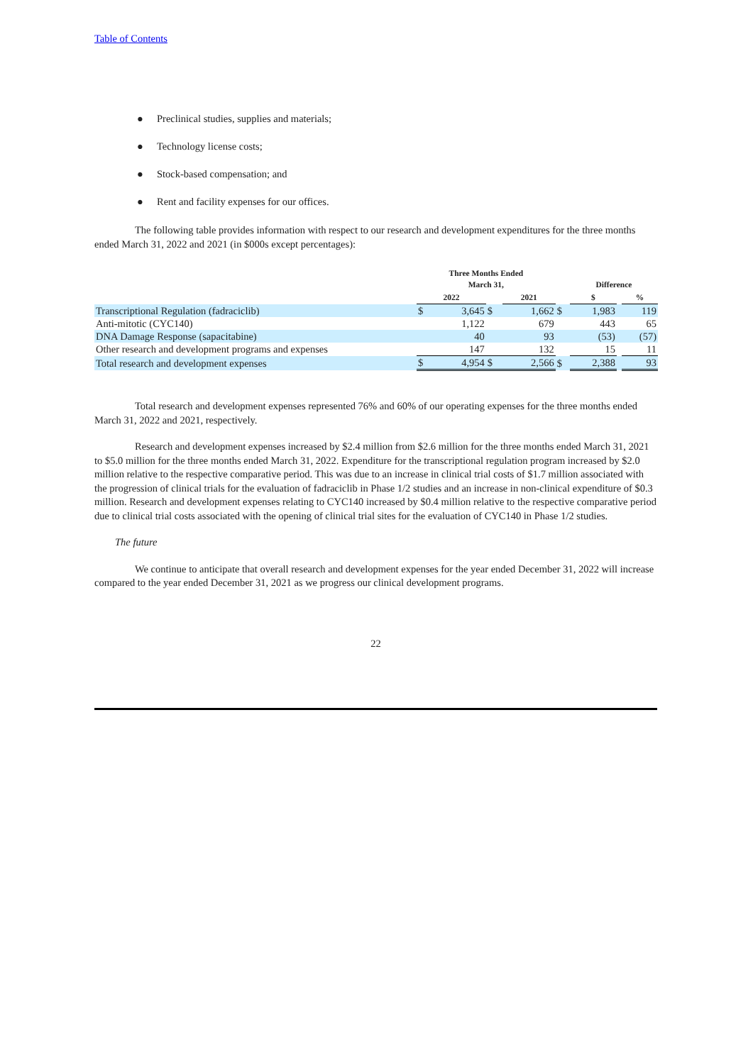Table of Contents
● Preclinical studies, supplies and materials;
● Technology license costs;
● Stock-based compensation; and
● Rent and facility expenses for our offices.
The following table provides information with respect to our research and development expenditures for the three months ended March 31, 2022 and 2021 (in $000s except percentages):
| | Three Months Ended March 31, | | | | | Difference | | |
| --- | --- | --- | --- | --- | --- | --- | --- | --- |
| | 2022 | | | 2021 | | $ | | % |
| Transcriptional Regulation (fadraciclib) | $ | 3,645 | $ | 1,662 | $ | 1,983 | | 119 |
| Anti-mitotic (CYC140) | | 1,122 | | 679 | | 443 | | 65 |
| DNA Damage Response (sapacitabine) | | 40 | | 93 | | (53) | | (57) |
| Other research and development programs and expenses | | 147 | | 132 | | 15 | | 11 |
| Total research and development expenses | $ | 4,954 | $ | 2,566 | $ | 2,388 | | 93 |
Total research and development expenses represented 76% and 60% of our operating expenses for the three months ended March 31, 2022 and 2021, respectively.
Research and development expenses increased by $2.4 million from $2.6 million for the three months ended March 31, 2021 to $5.0 million for the three months ended March 31, 2022. Expenditure for the transcriptional regulation program increased by $2.0 million relative to the respective comparative period. This was due to an increase in clinical trial costs of $1.7 million associated with the progression of clinical trials for the evaluation of fadraciclib in Phase 1/2 studies and an increase in non-clinical expenditure of $0.3 million. Research and development expenses relating to CYC140 increased by $0.4 million relative to the respective comparative period due to clinical trial costs associated with the opening of clinical trial sites for the evaluation of CYC140 in Phase 1/2 studies.
The future
We continue to anticipate that overall research and development expenses for the year ended December 31, 2022 will increase compared to the year ended December 31, 2021 as we progress our clinical development programs.
22